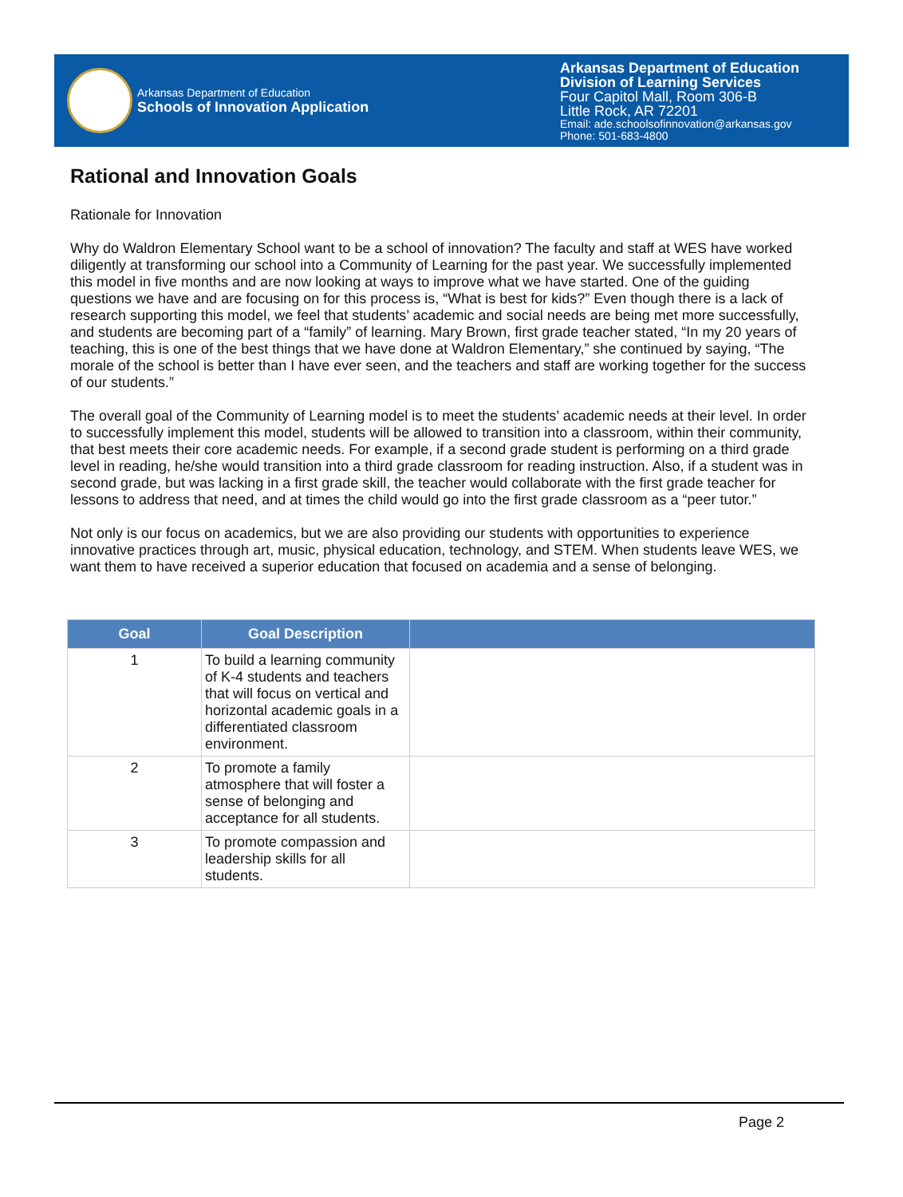Arkansas Department of Education
Schools of Innovation Application
Arkansas Department of Education
Division of Learning Services
Four Capitol Mall, Room 306-B
Little Rock, AR 72201
Email: ade.schoolsofinnovation@arkansas.gov
Phone: 501-683-4800
Rational and Innovation Goals
Rationale for Innovation
Why do Waldron Elementary School want to be a school of innovation? The faculty and staff at WES have worked diligently at transforming our school into a Community of Learning for the past year. We successfully implemented this model in five months and are now looking at ways to improve what we have started. One of the guiding questions we have and are focusing on for this process is, “What is best for kids?” Even though there is a lack of research supporting this model, we feel that students’ academic and social needs are being met more successfully, and students are becoming part of a “family” of learning. Mary Brown, first grade teacher stated, “In my 20 years of teaching, this is one of the best things that we have done at Waldron Elementary,” she continued by saying, “The morale of the school is better than I have ever seen, and the teachers and staff are working together for the success of our students.”
The overall goal of the Community of Learning model is to meet the students’ academic needs at their level. In order to successfully implement this model, students will be allowed to transition into a classroom, within their community, that best meets their core academic needs. For example, if a second grade student is performing on a third grade level in reading, he/she would transition into a third grade classroom for reading instruction. Also, if a student was in second grade, but was lacking in a first grade skill, the teacher would collaborate with the first grade teacher for lessons to address that need, and at times the child would go into the first grade classroom as a “peer tutor.”
Not only is our focus on academics, but we are also providing our students with opportunities to experience innovative practices through art, music, physical education, technology, and STEM. When students leave WES, we want them to have received a superior education that focused on academia and a sense of belonging.
| Goal | Goal Description | |
| --- | --- | --- |
| 1 | To build a learning community of K-4 students and teachers that will focus on vertical and horizontal academic goals in a differentiated classroom environment. | |
| 2 | To promote a family atmosphere that will foster a sense of belonging and acceptance for all students. | |
| 3 | To promote compassion and leadership skills for all students. | |
Page 2